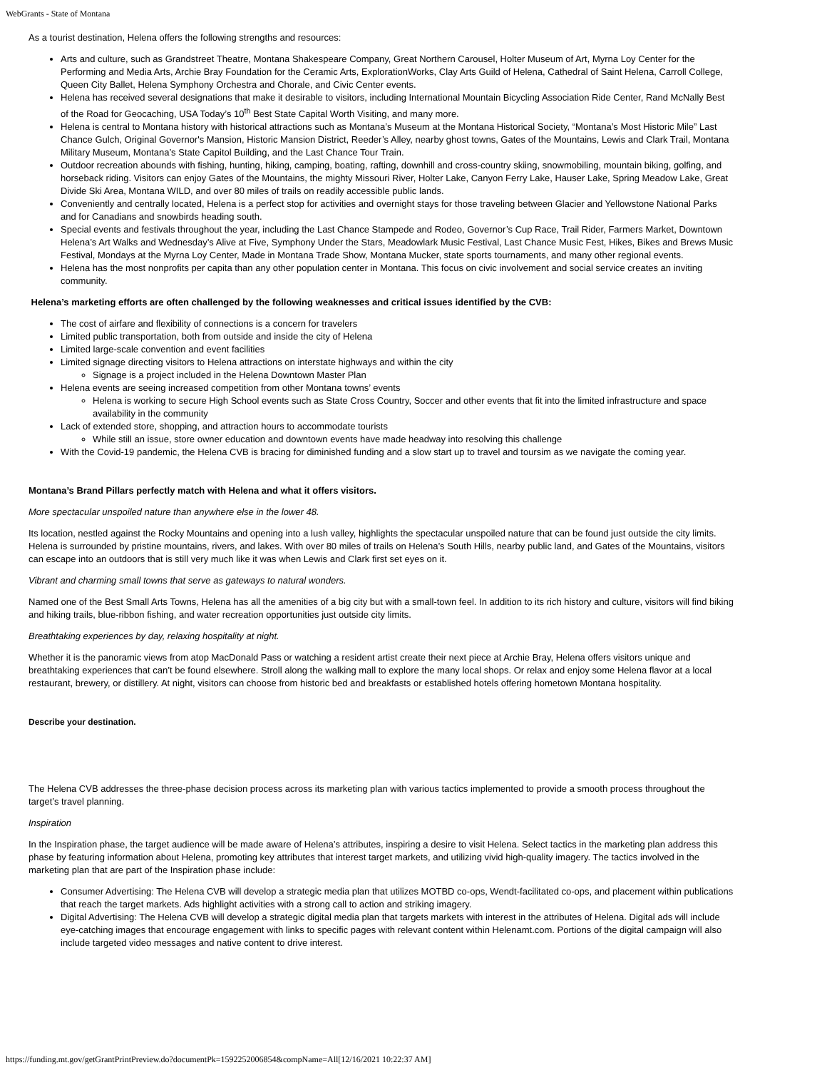WebGrants - State of Montana
As a tourist destination, Helena offers the following strengths and resources:
Arts and culture, such as Grandstreet Theatre, Montana Shakespeare Company, Great Northern Carousel, Holter Museum of Art, Myrna Loy Center for the Performing and Media Arts, Archie Bray Foundation for the Ceramic Arts, ExplorationWorks, Clay Arts Guild of Helena, Cathedral of Saint Helena, Carroll College, Queen City Ballet, Helena Symphony Orchestra and Chorale, and Civic Center events.
Helena has received several designations that make it desirable to visitors, including International Mountain Bicycling Association Ride Center, Rand McNally Best of the Road for Geocaching, USA Today’s 10<sup>th</sup> Best State Capital Worth Visiting, and many more.
Helena is central to Montana history with historical attractions such as Montana’s Museum at the Montana Historical Society, “Montana’s Most Historic Mile” Last Chance Gulch, Original Governor's Mansion, Historic Mansion District, Reeder’s Alley, nearby ghost towns, Gates of the Mountains, Lewis and Clark Trail, Montana Military Museum, Montana’s State Capitol Building, and the Last Chance Tour Train.
Outdoor recreation abounds with fishing, hunting, hiking, camping, boating, rafting, downhill and cross-country skiing, snowmobiling, mountain biking, golfing, and horseback riding. Visitors can enjoy Gates of the Mountains, the mighty Missouri River, Holter Lake, Canyon Ferry Lake, Hauser Lake, Spring Meadow Lake, Great Divide Ski Area, Montana WILD, and over 80 miles of trails on readily accessible public lands.
Conveniently and centrally located, Helena is a perfect stop for activities and overnight stays for those traveling between Glacier and Yellowstone National Parks and for Canadians and snowbirds heading south.
Special events and festivals throughout the year, including the Last Chance Stampede and Rodeo, Governor’s Cup Race, Trail Rider, Farmers Market, Downtown Helena’s Art Walks and Wednesday’s Alive at Five, Symphony Under the Stars, Meadowlark Music Festival, Last Chance Music Fest, Hikes, Bikes and Brews Music Festival, Mondays at the Myrna Loy Center, Made in Montana Trade Show, Montana Mucker, state sports tournaments, and many other regional events.
Helena has the most nonprofits per capita than any other population center in Montana. This focus on civic involvement and social service creates an inviting community.
Helena’s marketing efforts are often challenged by the following weaknesses and critical issues identified by the CVB:
The cost of airfare and flexibility of connections is a concern for travelers
Limited public transportation, both from outside and inside the city of Helena
Limited large-scale convention and event facilities
Limited signage directing visitors to Helena attractions on interstate highways and within the city
Signage is a project included in the Helena Downtown Master Plan
Helena events are seeing increased competition from other Montana towns’ events
Helena is working to secure High School events such as State Cross Country, Soccer and other events that fit into the limited infrastructure and space availability in the community
Lack of extended store, shopping, and attraction hours to accommodate tourists
While still an issue, store owner education and downtown events have made headway into resolving this challenge
With the Covid-19 pandemic, the Helena CVB is bracing for diminished funding and a slow start up to travel and toursim as we navigate the coming year.
Montana’s Brand Pillars perfectly match with Helena and what it offers visitors.
More spectacular unspoiled nature than anywhere else in the lower 48.
Its location, nestled against the Rocky Mountains and opening into a lush valley, highlights the spectacular unspoiled nature that can be found just outside the city limits. Helena is surrounded by pristine mountains, rivers, and lakes. With over 80 miles of trails on Helena’s South Hills, nearby public land, and Gates of the Mountains, visitors can escape into an outdoors that is still very much like it was when Lewis and Clark first set eyes on it.
Vibrant and charming small towns that serve as gateways to natural wonders.
Named one of the Best Small Arts Towns, Helena has all the amenities of a big city but with a small-town feel. In addition to its rich history and culture, visitors will find biking and hiking trails, blue-ribbon fishing, and water recreation opportunities just outside city limits.
Breathtaking experiences by day, relaxing hospitality at night.
Whether it is the panoramic views from atop MacDonald Pass or watching a resident artist create their next piece at Archie Bray, Helena offers visitors unique and breathtaking experiences that can’t be found elsewhere. Stroll along the walking mall to explore the many local shops. Or relax and enjoy some Helena flavor at a local restaurant, brewery, or distillery. At night, visitors can choose from historic bed and breakfasts or established hotels offering hometown Montana hospitality.
Describe your destination.
The Helena CVB addresses the three-phase decision process across its marketing plan with various tactics implemented to provide a smooth process throughout the target’s travel planning.
Inspiration
In the Inspiration phase, the target audience will be made aware of Helena’s attributes, inspiring a desire to visit Helena. Select tactics in the marketing plan address this phase by featuring information about Helena, promoting key attributes that interest target markets, and utilizing vivid high-quality imagery. The tactics involved in the marketing plan that are part of the Inspiration phase include:
Consumer Advertising: The Helena CVB will develop a strategic media plan that utilizes MOTBD co-ops, Wendt-facilitated co-ops, and placement within publications that reach the target markets. Ads highlight activities with a strong call to action and striking imagery.
Digital Advertising: The Helena CVB will develop a strategic digital media plan that targets markets with interest in the attributes of Helena. Digital ads will include eye-catching images that encourage engagement with links to specific pages with relevant content within Helenamt.com. Portions of the digital campaign will also include targeted video messages and native content to drive interest.
https://funding.mt.gov/getGrantPrintPreview.do?documentPk=1592252006854&compName=All[12/16/2021 10:22:37 AM]